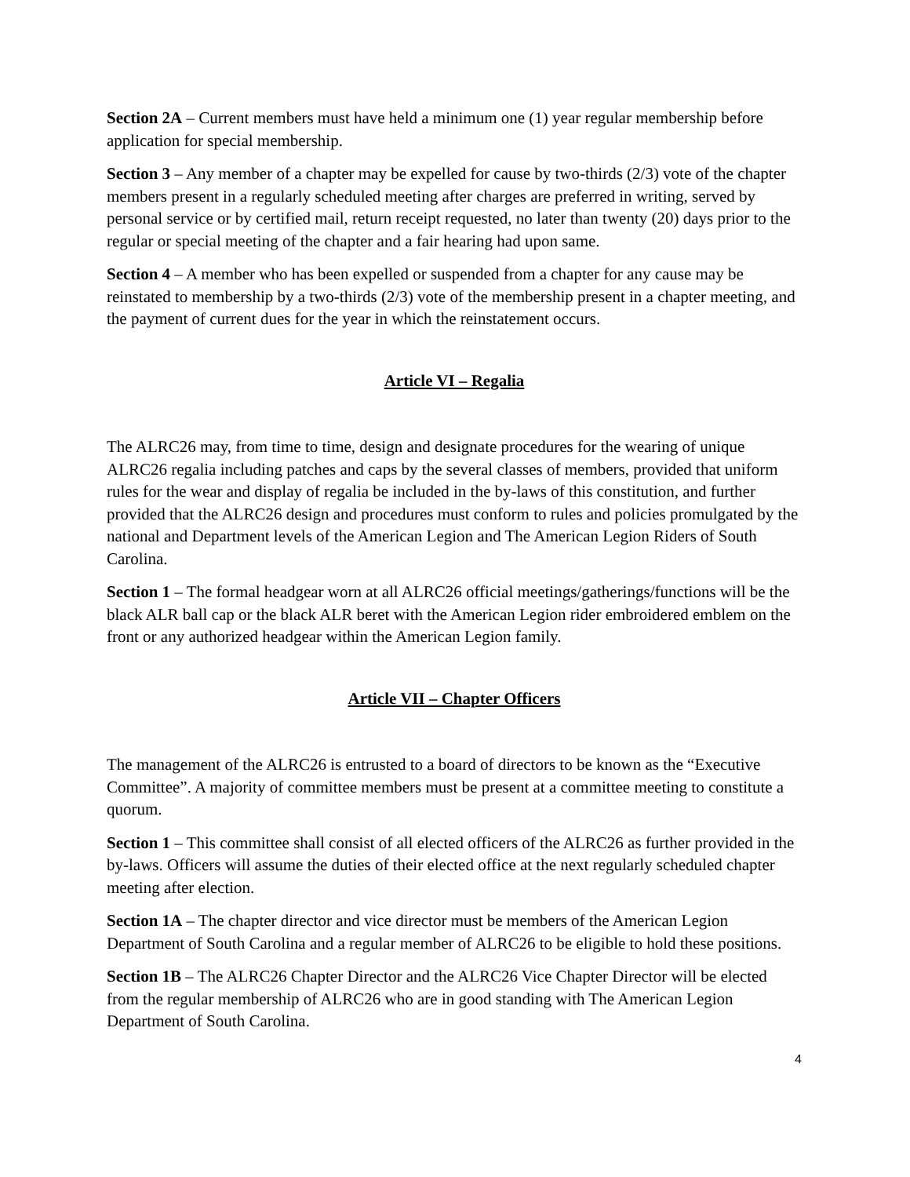Section 2A – Current members must have held a minimum one (1) year regular membership before application for special membership.
Section 3 – Any member of a chapter may be expelled for cause by two-thirds (2/3) vote of the chapter members present in a regularly scheduled meeting after charges are preferred in writing, served by personal service or by certified mail, return receipt requested, no later than twenty (20) days prior to the regular or special meeting of the chapter and a fair hearing had upon same.
Section 4 – A member who has been expelled or suspended from a chapter for any cause may be reinstated to membership by a two-thirds (2/3) vote of the membership present in a chapter meeting, and the payment of current dues for the year in which the reinstatement occurs.
Article VI – Regalia
The ALRC26 may, from time to time, design and designate procedures for the wearing of unique ALRC26 regalia including patches and caps by the several classes of members, provided that uniform rules for the wear and display of regalia be included in the by-laws of this constitution, and further provided that the ALRC26 design and procedures must conform to rules and policies promulgated by the national and Department levels of the American Legion and The American Legion Riders of South Carolina.
Section 1 – The formal headgear worn at all ALRC26 official meetings/gatherings/functions will be the black ALR ball cap or the black ALR beret with the American Legion rider embroidered emblem on the front or any authorized headgear within the American Legion family.
Article VII – Chapter Officers
The management of the ALRC26 is entrusted to a board of directors to be known as the “Executive Committee”. A majority of committee members must be present at a committee meeting to constitute a quorum.
Section 1 – This committee shall consist of all elected officers of the ALRC26 as further provided in the by-laws. Officers will assume the duties of their elected office at the next regularly scheduled chapter meeting after election.
Section 1A – The chapter director and vice director must be members of the American Legion Department of South Carolina and a regular member of ALRC26 to be eligible to hold these positions.
Section 1B – The ALRC26 Chapter Director and the ALRC26 Vice Chapter Director will be elected from the regular membership of ALRC26 who are in good standing with The American Legion Department of South Carolina.
4